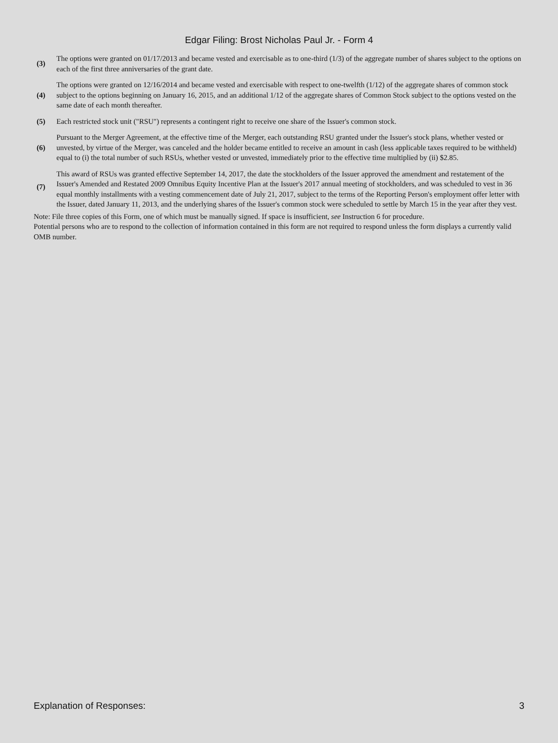Edgar Filing: Brost Nicholas Paul Jr. - Form 4
| (3) | The options were granted on 01/17/2013 and became vested and exercisable as to one-third (1/3) of the aggregate number of shares subject to the options on each of the first three anniversaries of the grant date. |
| (4) | The options were granted on 12/16/2014 and became vested and exercisable with respect to one-twelfth (1/12) of the aggregate shares of common stock subject to the options beginning on January 16, 2015, and an additional 1/12 of the aggregate shares of Common Stock subject to the options vested on the same date of each month thereafter. |
| (5) | Each restricted stock unit ("RSU") represents a contingent right to receive one share of the Issuer's common stock. |
| (6) | Pursuant to the Merger Agreement, at the effective time of the Merger, each outstanding RSU granted under the Issuer's stock plans, whether vested or unvested, by virtue of the Merger, was canceled and the holder became entitled to receive an amount in cash (less applicable taxes required to be withheld) equal to (i) the total number of such RSUs, whether vested or unvested, immediately prior to the effective time multiplied by (ii) $2.85. |
| (7) | This award of RSUs was granted effective September 14, 2017, the date the stockholders of the Issuer approved the amendment and restatement of the Issuer's Amended and Restated 2009 Omnibus Equity Incentive Plan at the Issuer's 2017 annual meeting of stockholders, and was scheduled to vest in 36 equal monthly installments with a vesting commencement date of July 21, 2017, subject to the terms of the Reporting Person's employment offer letter with the Issuer, dated January 11, 2013, and the underlying shares of the Issuer's common stock were scheduled to settle by March 15 in the year after they vest. |
Note: File three copies of this Form, one of which must be manually signed. If space is insufficient, see Instruction 6 for procedure.
Potential persons who are to respond to the collection of information contained in this form are not required to respond unless the form displays a currently valid OMB number.
Explanation of Responses: 3